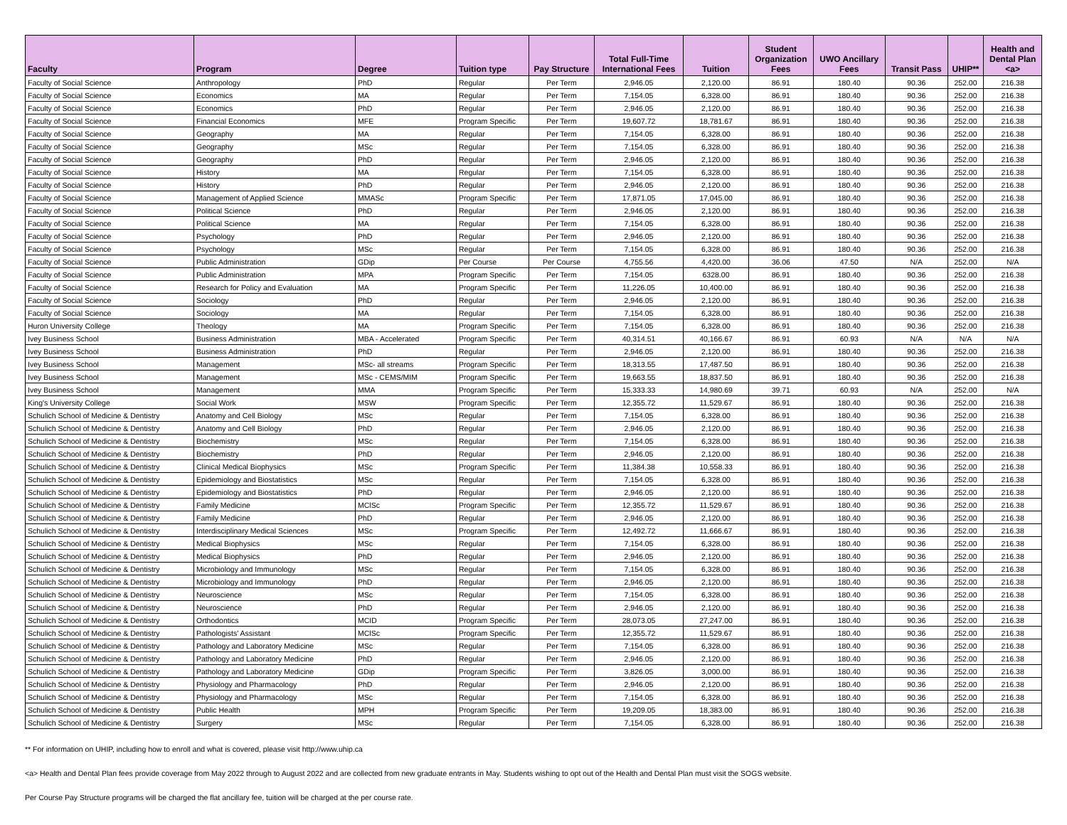| Faculty | Program | Degree | Tuition type | Pay Structure | Total Full-Time International Fees | Tuition | Student Organization Fees | UWO Ancillary Fees | Transit Pass | UHIP** | Health and Dental Plan <a> |
| --- | --- | --- | --- | --- | --- | --- | --- | --- | --- | --- | --- |
| Faculty of Social Science | Anthropology | PhD | Regular | Per Term | 2,946.05 | 2,120.00 | 86.91 | 180.40 | 90.36 | 252.00 | 216.38 |
| Faculty of Social Science | Economics | MA | Regular | Per Term | 7,154.05 | 6,328.00 | 86.91 | 180.40 | 90.36 | 252.00 | 216.38 |
| Faculty of Social Science | Economics | PhD | Regular | Per Term | 2,946.05 | 2,120.00 | 86.91 | 180.40 | 90.36 | 252.00 | 216.38 |
| Faculty of Social Science | Financial Economics | MFE | Program Specific | Per Term | 19,607.72 | 18,781.67 | 86.91 | 180.40 | 90.36 | 252.00 | 216.38 |
| Faculty of Social Science | Geography | MA | Regular | Per Term | 7,154.05 | 6,328.00 | 86.91 | 180.40 | 90.36 | 252.00 | 216.38 |
| Faculty of Social Science | Geography | MSc | Regular | Per Term | 7,154.05 | 6,328.00 | 86.91 | 180.40 | 90.36 | 252.00 | 216.38 |
| Faculty of Social Science | Geography | PhD | Regular | Per Term | 2,946.05 | 2,120.00 | 86.91 | 180.40 | 90.36 | 252.00 | 216.38 |
| Faculty of Social Science | History | MA | Regular | Per Term | 7,154.05 | 6,328.00 | 86.91 | 180.40 | 90.36 | 252.00 | 216.38 |
| Faculty of Social Science | History | PhD | Regular | Per Term | 2,946.05 | 2,120.00 | 86.91 | 180.40 | 90.36 | 252.00 | 216.38 |
| Faculty of Social Science | Management of Applied Science | MMASc | Program Specific | Per Term | 17,871.05 | 17,045.00 | 86.91 | 180.40 | 90.36 | 252.00 | 216.38 |
| Faculty of Social Science | Political Science | PhD | Regular | Per Term | 2,946.05 | 2,120.00 | 86.91 | 180.40 | 90.36 | 252.00 | 216.38 |
| Faculty of Social Science | Political Science | MA | Regular | Per Term | 7,154.05 | 6,328.00 | 86.91 | 180.40 | 90.36 | 252.00 | 216.38 |
| Faculty of Social Science | Psychology | PhD | Regular | Per Term | 2,946.05 | 2,120.00 | 86.91 | 180.40 | 90.36 | 252.00 | 216.38 |
| Faculty of Social Science | Psychology | MSc | Regular | Per Term | 7,154.05 | 6,328.00 | 86.91 | 180.40 | 90.36 | 252.00 | 216.38 |
| Faculty of Social Science | Public Administration | GDip | Per Course | Per Course | 4,755.56 | 4,420.00 | 36.06 | 47.50 | N/A | 252.00 | N/A |
| Faculty of Social Science | Public Administration | MPA | Program Specific | Per Term | 7,154.05 | 6328.00 | 86.91 | 180.40 | 90.36 | 252.00 | 216.38 |
| Faculty of Social Science | Research for Policy and Evaluation | MA | Program Specific | Per Term | 11,226.05 | 10,400.00 | 86.91 | 180.40 | 90.36 | 252.00 | 216.38 |
| Faculty of Social Science | Sociology | PhD | Regular | Per Term | 2,946.05 | 2,120.00 | 86.91 | 180.40 | 90.36 | 252.00 | 216.38 |
| Faculty of Social Science | Sociology | MA | Regular | Per Term | 7,154.05 | 6,328.00 | 86.91 | 180.40 | 90.36 | 252.00 | 216.38 |
| Huron University College | Theology | MA | Program Specific | Per Term | 7,154.05 | 6,328.00 | 86.91 | 180.40 | 90.36 | 252.00 | 216.38 |
| Ivey Business School | Business Administration | MBA - Accelerated | Program Specific | Per Term | 40,314.51 | 40,166.67 | 86.91 | 60.93 | N/A | N/A | N/A |
| Ivey Business School | Business Administration | PhD | Regular | Per Term | 2,946.05 | 2,120.00 | 86.91 | 180.40 | 90.36 | 252.00 | 216.38 |
| Ivey Business School | Management | MSc- all streams | Program Specific | Per Term | 18,313.55 | 17,487.50 | 86.91 | 180.40 | 90.36 | 252.00 | 216.38 |
| Ivey Business School | Management | MSc - CEMS/MIM | Program Specific | Per Term | 19,663.55 | 18,837.50 | 86.91 | 180.40 | 90.36 | 252.00 | 216.38 |
| Ivey Business School | Management | MMA | Program Specific | Per Term | 15,333.33 | 14,980.69 | 39.71 | 60.93 | N/A | 252.00 | N/A |
| King's University College | Social Work | MSW | Program Specific | Per Term | 12,355.72 | 11,529.67 | 86.91 | 180.40 | 90.36 | 252.00 | 216.38 |
| Schulich School of Medicine & Dentistry | Anatomy and Cell Biology | MSc | Regular | Per Term | 7,154.05 | 6,328.00 | 86.91 | 180.40 | 90.36 | 252.00 | 216.38 |
| Schulich School of Medicine & Dentistry | Anatomy and Cell Biology | PhD | Regular | Per Term | 2,946.05 | 2,120.00 | 86.91 | 180.40 | 90.36 | 252.00 | 216.38 |
| Schulich School of Medicine & Dentistry | Biochemistry | MSc | Regular | Per Term | 7,154.05 | 6,328.00 | 86.91 | 180.40 | 90.36 | 252.00 | 216.38 |
| Schulich School of Medicine & Dentistry | Biochemistry | PhD | Regular | Per Term | 2,946.05 | 2,120.00 | 86.91 | 180.40 | 90.36 | 252.00 | 216.38 |
| Schulich School of Medicine & Dentistry | Clinical Medical Biophysics | MSc | Program Specific | Per Term | 11,384.38 | 10,558.33 | 86.91 | 180.40 | 90.36 | 252.00 | 216.38 |
| Schulich School of Medicine & Dentistry | Epidemiology and Biostatistics | MSc | Regular | Per Term | 7,154.05 | 6,328.00 | 86.91 | 180.40 | 90.36 | 252.00 | 216.38 |
| Schulich School of Medicine & Dentistry | Epidemiology and Biostatistics | PhD | Regular | Per Term | 2,946.05 | 2,120.00 | 86.91 | 180.40 | 90.36 | 252.00 | 216.38 |
| Schulich School of Medicine & Dentistry | Family Medicine | MClSc | Program Specific | Per Term | 12,355.72 | 11,529.67 | 86.91 | 180.40 | 90.36 | 252.00 | 216.38 |
| Schulich School of Medicine & Dentistry | Family Medicine | PhD | Regular | Per Term | 2,946.05 | 2,120.00 | 86.91 | 180.40 | 90.36 | 252.00 | 216.38 |
| Schulich School of Medicine & Dentistry | Interdisciplinary Medical Sciences | MSc | Program Specific | Per Term | 12,492.72 | 11,666.67 | 86.91 | 180.40 | 90.36 | 252.00 | 216.38 |
| Schulich School of Medicine & Dentistry | Medical Biophysics | MSc | Regular | Per Term | 7,154.05 | 6,328.00 | 86.91 | 180.40 | 90.36 | 252.00 | 216.38 |
| Schulich School of Medicine & Dentistry | Medical Biophysics | PhD | Regular | Per Term | 2,946.05 | 2,120.00 | 86.91 | 180.40 | 90.36 | 252.00 | 216.38 |
| Schulich School of Medicine & Dentistry | Microbiology and Immunology | MSc | Regular | Per Term | 7,154.05 | 6,328.00 | 86.91 | 180.40 | 90.36 | 252.00 | 216.38 |
| Schulich School of Medicine & Dentistry | Microbiology and Immunology | PhD | Regular | Per Term | 2,946.05 | 2,120.00 | 86.91 | 180.40 | 90.36 | 252.00 | 216.38 |
| Schulich School of Medicine & Dentistry | Neuroscience | MSc | Regular | Per Term | 7,154.05 | 6,328.00 | 86.91 | 180.40 | 90.36 | 252.00 | 216.38 |
| Schulich School of Medicine & Dentistry | Neuroscience | PhD | Regular | Per Term | 2,946.05 | 2,120.00 | 86.91 | 180.40 | 90.36 | 252.00 | 216.38 |
| Schulich School of Medicine & Dentistry | Orthodontics | MCID | Program Specific | Per Term | 28,073.05 | 27,247.00 | 86.91 | 180.40 | 90.36 | 252.00 | 216.38 |
| Schulich School of Medicine & Dentistry | Pathologists' Assistant | MClSc | Program Specific | Per Term | 12,355.72 | 11,529.67 | 86.91 | 180.40 | 90.36 | 252.00 | 216.38 |
| Schulich School of Medicine & Dentistry | Pathology and Laboratory Medicine | MSc | Regular | Per Term | 7,154.05 | 6,328.00 | 86.91 | 180.40 | 90.36 | 252.00 | 216.38 |
| Schulich School of Medicine & Dentistry | Pathology and Laboratory Medicine | PhD | Regular | Per Term | 2,946.05 | 2,120.00 | 86.91 | 180.40 | 90.36 | 252.00 | 216.38 |
| Schulich School of Medicine & Dentistry | Pathology and Laboratory Medicine | GDip | Program Specific | Per Term | 3,826.05 | 3,000.00 | 86.91 | 180.40 | 90.36 | 252.00 | 216.38 |
| Schulich School of Medicine & Dentistry | Physiology and Pharmacology | PhD | Regular | Per Term | 2,946.05 | 2,120.00 | 86.91 | 180.40 | 90.36 | 252.00 | 216.38 |
| Schulich School of Medicine & Dentistry | Physiology and Pharmacology | MSc | Regular | Per Term | 7,154.05 | 6,328.00 | 86.91 | 180.40 | 90.36 | 252.00 | 216.38 |
| Schulich School of Medicine & Dentistry | Public Health | MPH | Program Specific | Per Term | 19,209.05 | 18,383.00 | 86.91 | 180.40 | 90.36 | 252.00 | 216.38 |
| Schulich School of Medicine & Dentistry | Surgery | MSc | Regular | Per Term | 7,154.05 | 6,328.00 | 86.91 | 180.40 | 90.36 | 252.00 | 216.38 |
** For information on UHIP, including how to enroll and what is covered, please visit http://www.uhip.ca
<a> Health and Dental Plan fees provide coverage from May 2022 through to August 2022 and are collected from new graduate entrants in May. Students wishing to opt out of the Health and Dental Plan must visit the SOGS website.
Per Course Pay Structure programs will be charged the flat ancillary fee, tuition will be charged at the per course rate.